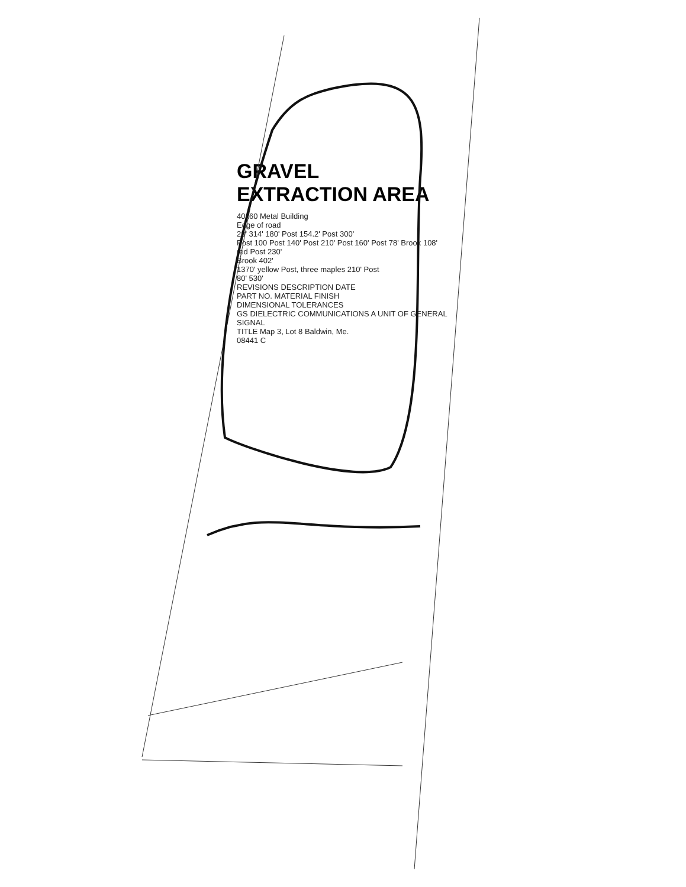GRAVEL EXTRACTION AREA
40x60 Metal Building
Edge of road
28' 314' 180' Post 154.2' Post 300'
Post 100 Post 140' Post 210' Post 160' Post 78' Brook 108' red Post 230'
Brook 402'
1370' yellow Post, three maples 210' Post
80' 530'
REVISIONS DESCRIPTION DATE
PART NO. MATERIAL FINISH
DIMENSIONAL TOLERANCES
GS DIELECTRIC COMMUNICATIONS A UNIT OF GENERAL SIGNAL
TITLE Map 3, Lot 8 Baldwin, Me.
08441 C